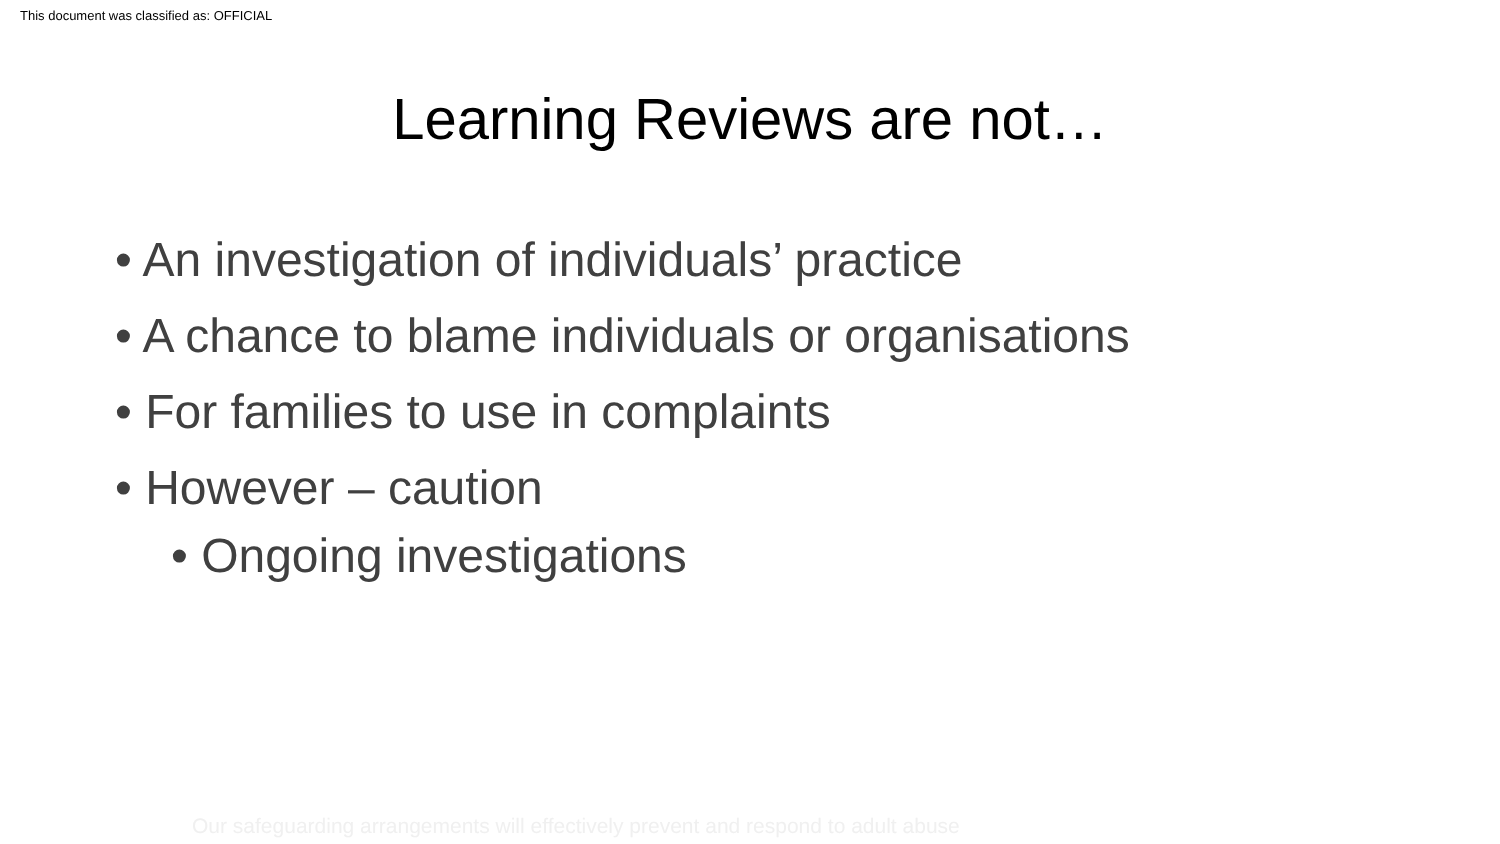This document was classified as: OFFICIAL
Learning Reviews are not…
• An investigation of individuals’ practice
• A chance to blame individuals or organisations
• For families to use in complaints
• However – caution
• Ongoing investigations
Our safeguarding arrangements will effectively prevent and respond to adult abuse